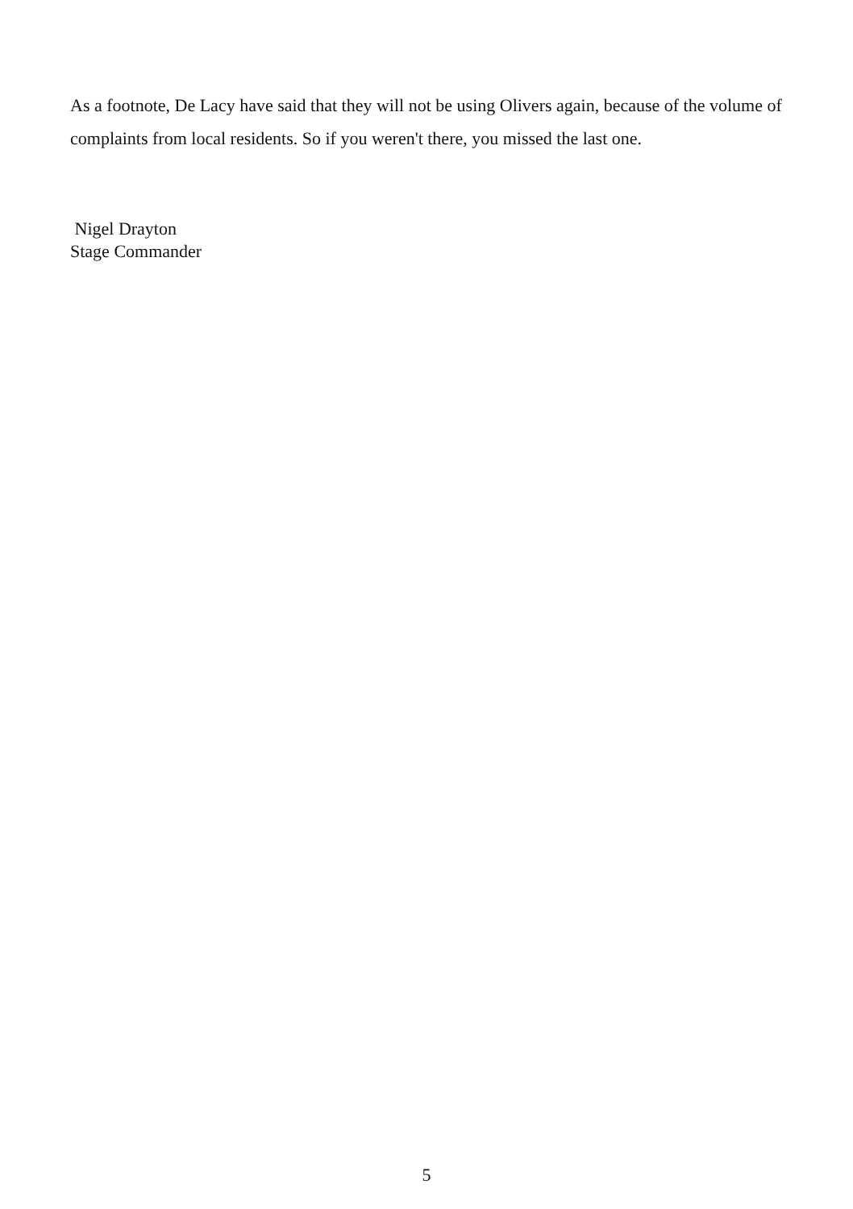As a footnote, De Lacy have said that they will not be using Olivers again, because of the volume of complaints from local residents. So if you weren't there, you missed the last one.
Nigel Drayton
Stage Commander
5